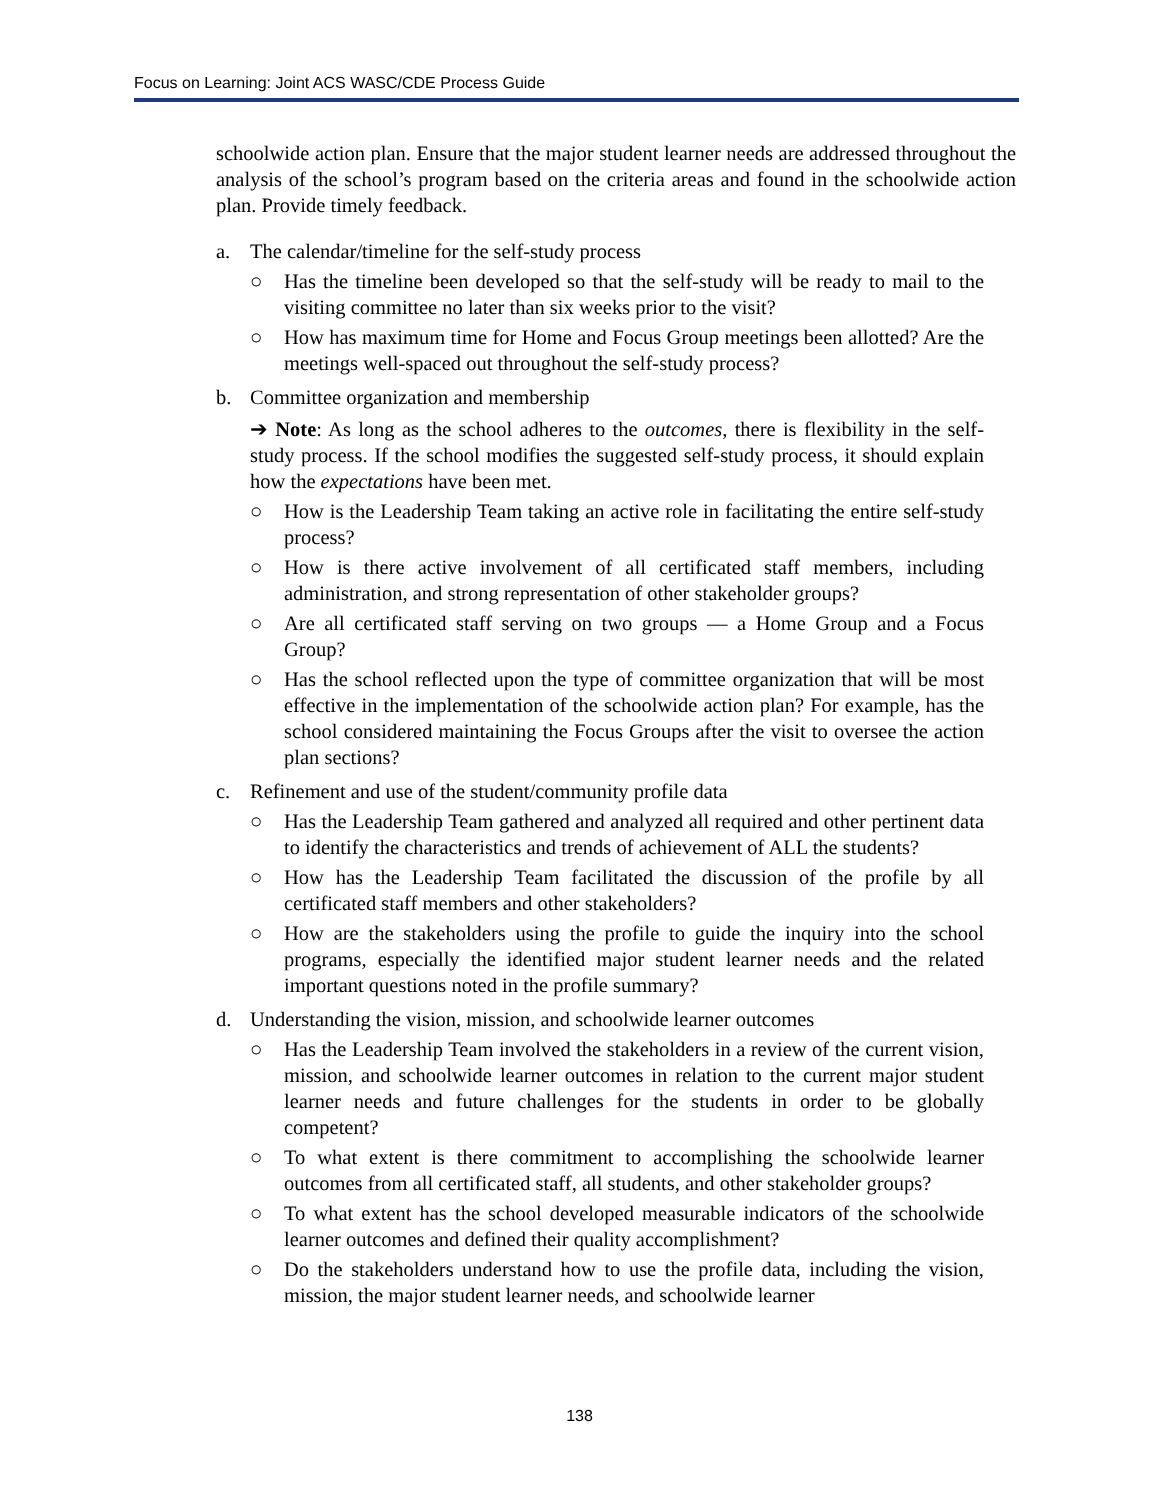Focus on Learning: Joint ACS WASC/CDE Process Guide
schoolwide action plan. Ensure that the major student learner needs are addressed throughout the analysis of the school’s program based on the criteria areas and found in the schoolwide action plan. Provide timely feedback.
a. The calendar/timeline for the self-study process
○ Has the timeline been developed so that the self-study will be ready to mail to the visiting committee no later than six weeks prior to the visit?
○ How has maximum time for Home and Focus Group meetings been allotted? Are the meetings well-spaced out throughout the self-study process?
b. Committee organization and membership
➔ Note: As long as the school adheres to the outcomes, there is flexibility in the self-study process. If the school modifies the suggested self-study process, it should explain how the expectations have been met.
○ How is the Leadership Team taking an active role in facilitating the entire self-study process?
○ How is there active involvement of all certificated staff members, including administration, and strong representation of other stakeholder groups?
○ Are all certificated staff serving on two groups — a Home Group and a Focus Group?
○ Has the school reflected upon the type of committee organization that will be most effective in the implementation of the schoolwide action plan? For example, has the school considered maintaining the Focus Groups after the visit to oversee the action plan sections?
c. Refinement and use of the student/community profile data
○ Has the Leadership Team gathered and analyzed all required and other pertinent data to identify the characteristics and trends of achievement of ALL the students?
○ How has the Leadership Team facilitated the discussion of the profile by all certificated staff members and other stakeholders?
○ How are the stakeholders using the profile to guide the inquiry into the school programs, especially the identified major student learner needs and the related important questions noted in the profile summary?
d. Understanding the vision, mission, and schoolwide learner outcomes
○ Has the Leadership Team involved the stakeholders in a review of the current vision, mission, and schoolwide learner outcomes in relation to the current major student learner needs and future challenges for the students in order to be globally competent?
○ To what extent is there commitment to accomplishing the schoolwide learner outcomes from all certificated staff, all students, and other stakeholder groups?
○ To what extent has the school developed measurable indicators of the schoolwide learner outcomes and defined their quality accomplishment?
○ Do the stakeholders understand how to use the profile data, including the vision, mission, the major student learner needs, and schoolwide learner
138